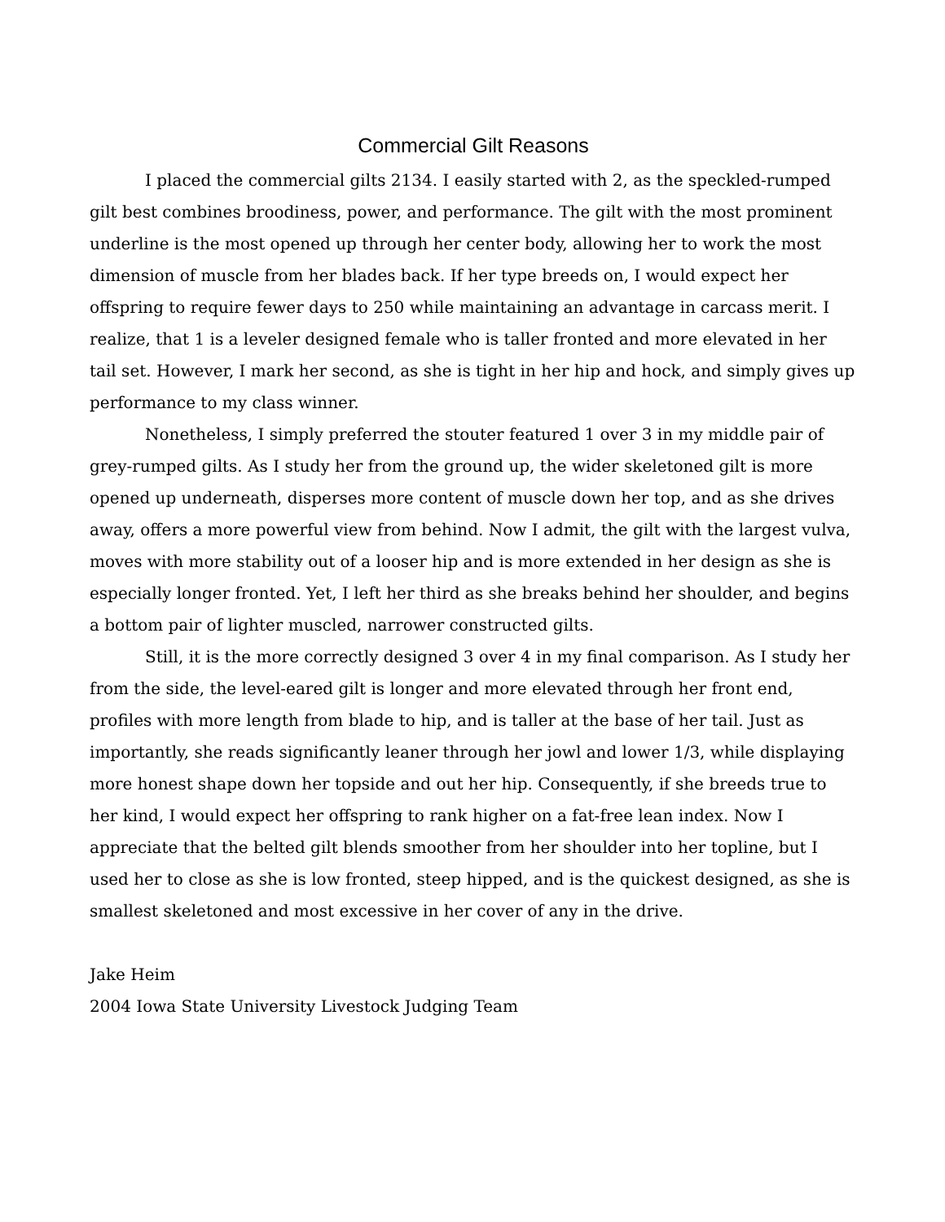Commercial Gilt Reasons
I placed the commercial gilts 2134. I easily started with 2, as the speckled-rumped gilt best combines broodiness, power, and performance. The gilt with the most prominent underline is the most opened up through her center body, allowing her to work the most dimension of muscle from her blades back. If her type breeds on, I would expect her offspring to require fewer days to 250 while maintaining an advantage in carcass merit. I realize, that 1 is a leveler designed female who is taller fronted and more elevated in her tail set. However, I mark her second, as she is tight in her hip and hock, and simply gives up performance to my class winner.
Nonetheless, I simply preferred the stouter featured 1 over 3 in my middle pair of grey-rumped gilts. As I study her from the ground up, the wider skeletoned gilt is more opened up underneath, disperses more content of muscle down her top, and as she drives away, offers a more powerful view from behind. Now I admit, the gilt with the largest vulva, moves with more stability out of a looser hip and is more extended in her design as she is especially longer fronted. Yet, I left her third as she breaks behind her shoulder, and begins a bottom pair of lighter muscled, narrower constructed gilts.
Still, it is the more correctly designed 3 over 4 in my final comparison. As I study her from the side, the level-eared gilt is longer and more elevated through her front end, profiles with more length from blade to hip, and is taller at the base of her tail. Just as importantly, she reads significantly leaner through her jowl and lower 1/3, while displaying more honest shape down her topside and out her hip. Consequently, if she breeds true to her kind, I would expect her offspring to rank higher on a fat-free lean index. Now I appreciate that the belted gilt blends smoother from her shoulder into her topline, but I used her to close as she is low fronted, steep hipped, and is the quickest designed, as she is smallest skeletoned and most excessive in her cover of any in the drive.
Jake Heim
2004 Iowa State University Livestock Judging Team